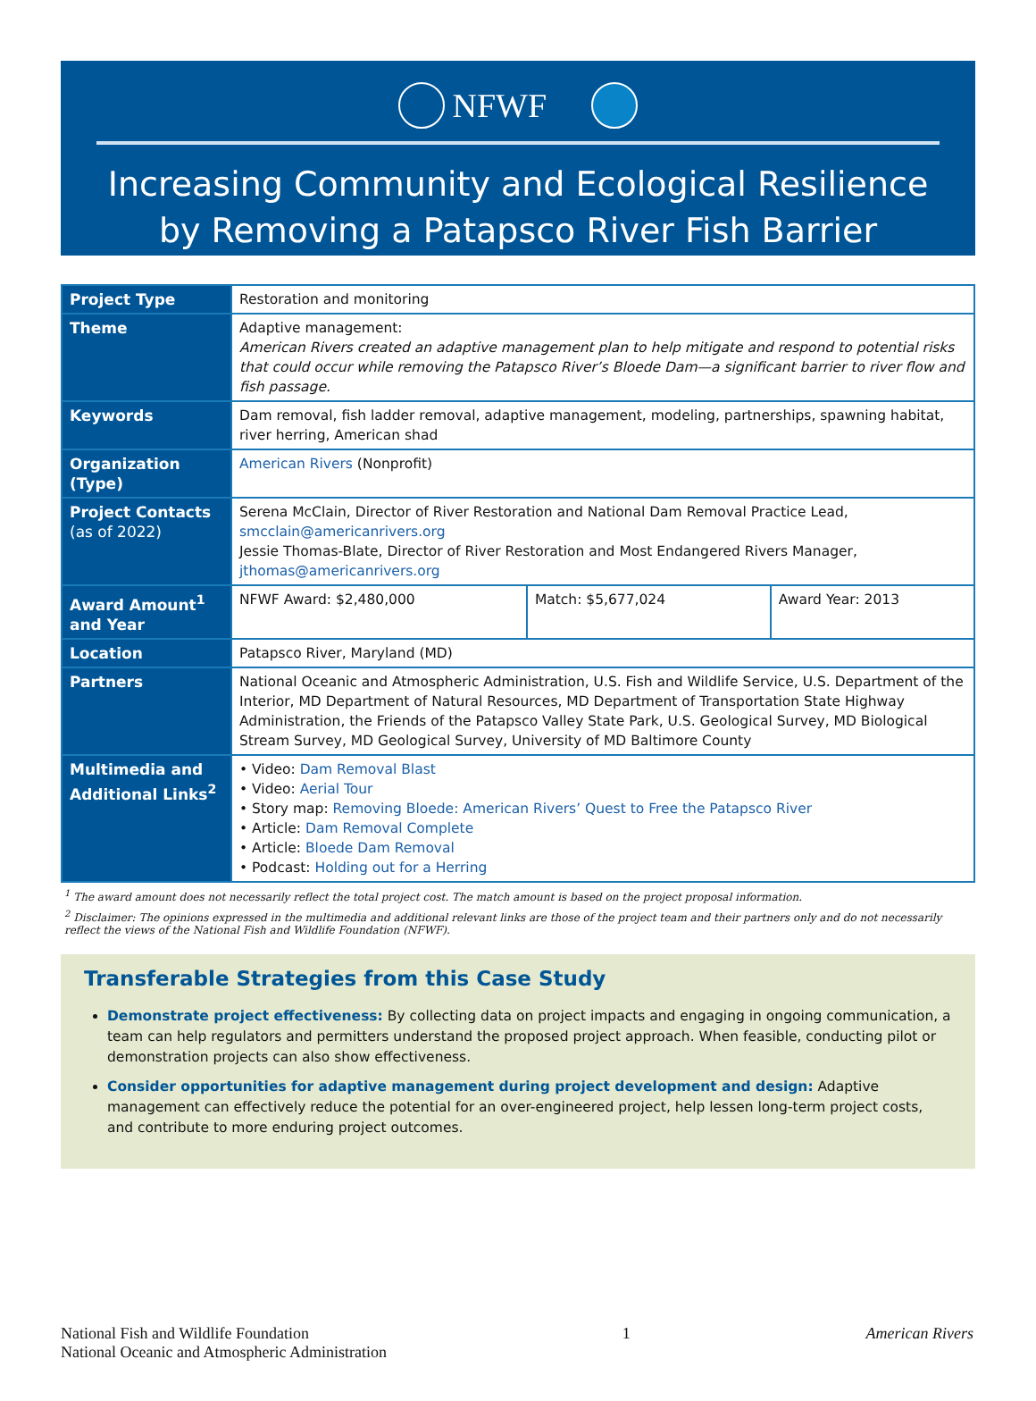NFWF
Increasing Community and Ecological Resilience
by Removing a Patapsco River Fish Barrier
| Project Type | Restoration and monitoring | | |
| Theme | Adaptive management: American Rivers created an adaptive management plan to help mitigate and respond to potential risks that could occur while removing the Patapsco River’s Bloede Dam—a significant barrier to river flow and fish passage. | | |
| Keywords | Dam removal, fish ladder removal, adaptive management, modeling, partnerships, spawning habitat, river herring, American shad | | |
| Organization (Type) | American Rivers (Nonprofit) | | |
| Project Contacts (as of 2022) | Serena McClain, Director of River Restoration and National Dam Removal Practice Lead, smcclain@americanrivers.org Jessie Thomas-Blate, Director of River Restoration and Most Endangered Rivers Manager, jthomas@americanrivers.org | | |
| Award Amount<sup>1</sup> and Year | NFWF Award: $2,480,000 | Match: $5,677,024 | Award Year: 2013 |
| Location | Patapsco River, Maryland (MD) | | |
| Partners | National Oceanic and Atmospheric Administration, U.S. Fish and Wildlife Service, U.S. Department of the Interior, MD Department of Natural Resources, MD Department of Transportation State Highway Administration, the Friends of the Patapsco Valley State Park, U.S. Geological Survey, MD Biological Stream Survey, MD Geological Survey, University of MD Baltimore County | | |
| Multimedia and Additional Links<sup>2</sup> | • Video: Dam Removal Blast • Video: Aerial Tour • Story map: Removing Bloede: American Rivers’ Quest to Free the Patapsco River • Article: Dam Removal Complete • Article: Bloede Dam Removal • Podcast: Holding out for a Herring | | |
<sup>1</sup> The award amount does not necessarily reflect the total project cost. The match amount is based on the project proposal information.
<sup>2</sup> Disclaimer: The opinions expressed in the multimedia and additional relevant links are those of the project team and their partners only and do not necessarily reflect the views of the National Fish and Wildlife Foundation (NFWF).
Transferable Strategies from this Case Study
Demonstrate project effectiveness: By collecting data on project impacts and engaging in ongoing communication, a team can help regulators and permitters understand the proposed project approach. When feasible, conducting pilot or demonstration projects can also show effectiveness.
Consider opportunities for adaptive management during project development and design: Adaptive management can effectively reduce the potential for an over-engineered project, help lessen long-term project costs, and contribute to more enduring project outcomes.
National Fish and Wildlife Foundation
National Oceanic and Atmospheric Administration
1 American Rivers